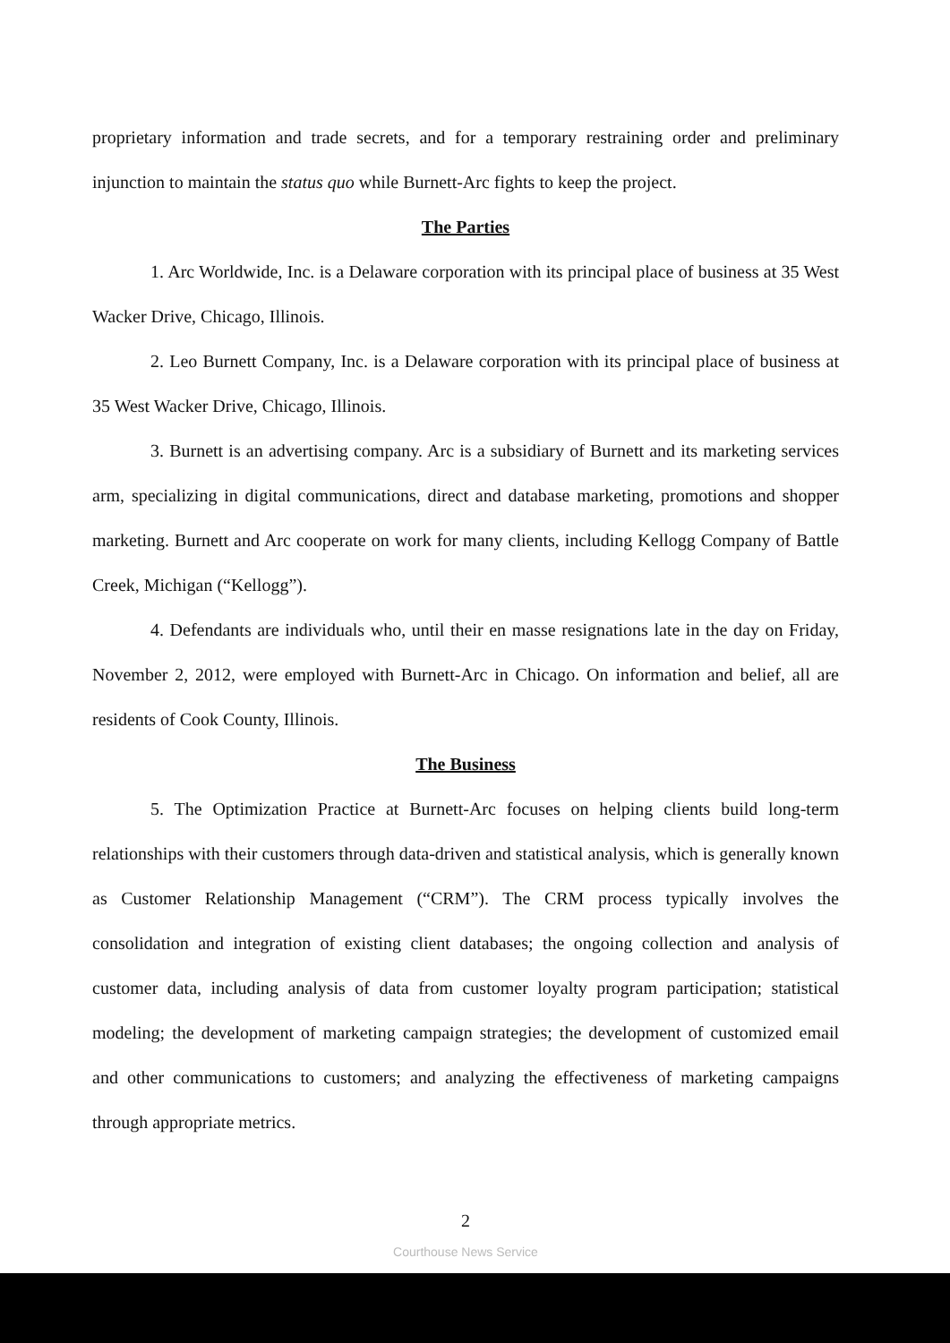proprietary information and trade secrets, and for a temporary restraining order and preliminary injunction to maintain the status quo while Burnett-Arc fights to keep the project.
The Parties
1. Arc Worldwide, Inc. is a Delaware corporation with its principal place of business at 35 West Wacker Drive, Chicago, Illinois.
2. Leo Burnett Company, Inc. is a Delaware corporation with its principal place of business at 35 West Wacker Drive, Chicago, Illinois.
3. Burnett is an advertising company. Arc is a subsidiary of Burnett and its marketing services arm, specializing in digital communications, direct and database marketing, promotions and shopper marketing. Burnett and Arc cooperate on work for many clients, including Kellogg Company of Battle Creek, Michigan (“Kellogg”).
4. Defendants are individuals who, until their en masse resignations late in the day on Friday, November 2, 2012, were employed with Burnett-Arc in Chicago. On information and belief, all are residents of Cook County, Illinois.
The Business
5. The Optimization Practice at Burnett-Arc focuses on helping clients build long-term relationships with their customers through data-driven and statistical analysis, which is generally known as Customer Relationship Management (“CRM”). The CRM process typically involves the consolidation and integration of existing client databases; the ongoing collection and analysis of customer data, including analysis of data from customer loyalty program participation; statistical modeling; the development of marketing campaign strategies; the development of customized email and other communications to customers; and analyzing the effectiveness of marketing campaigns through appropriate metrics.
2
Courthouse News Service